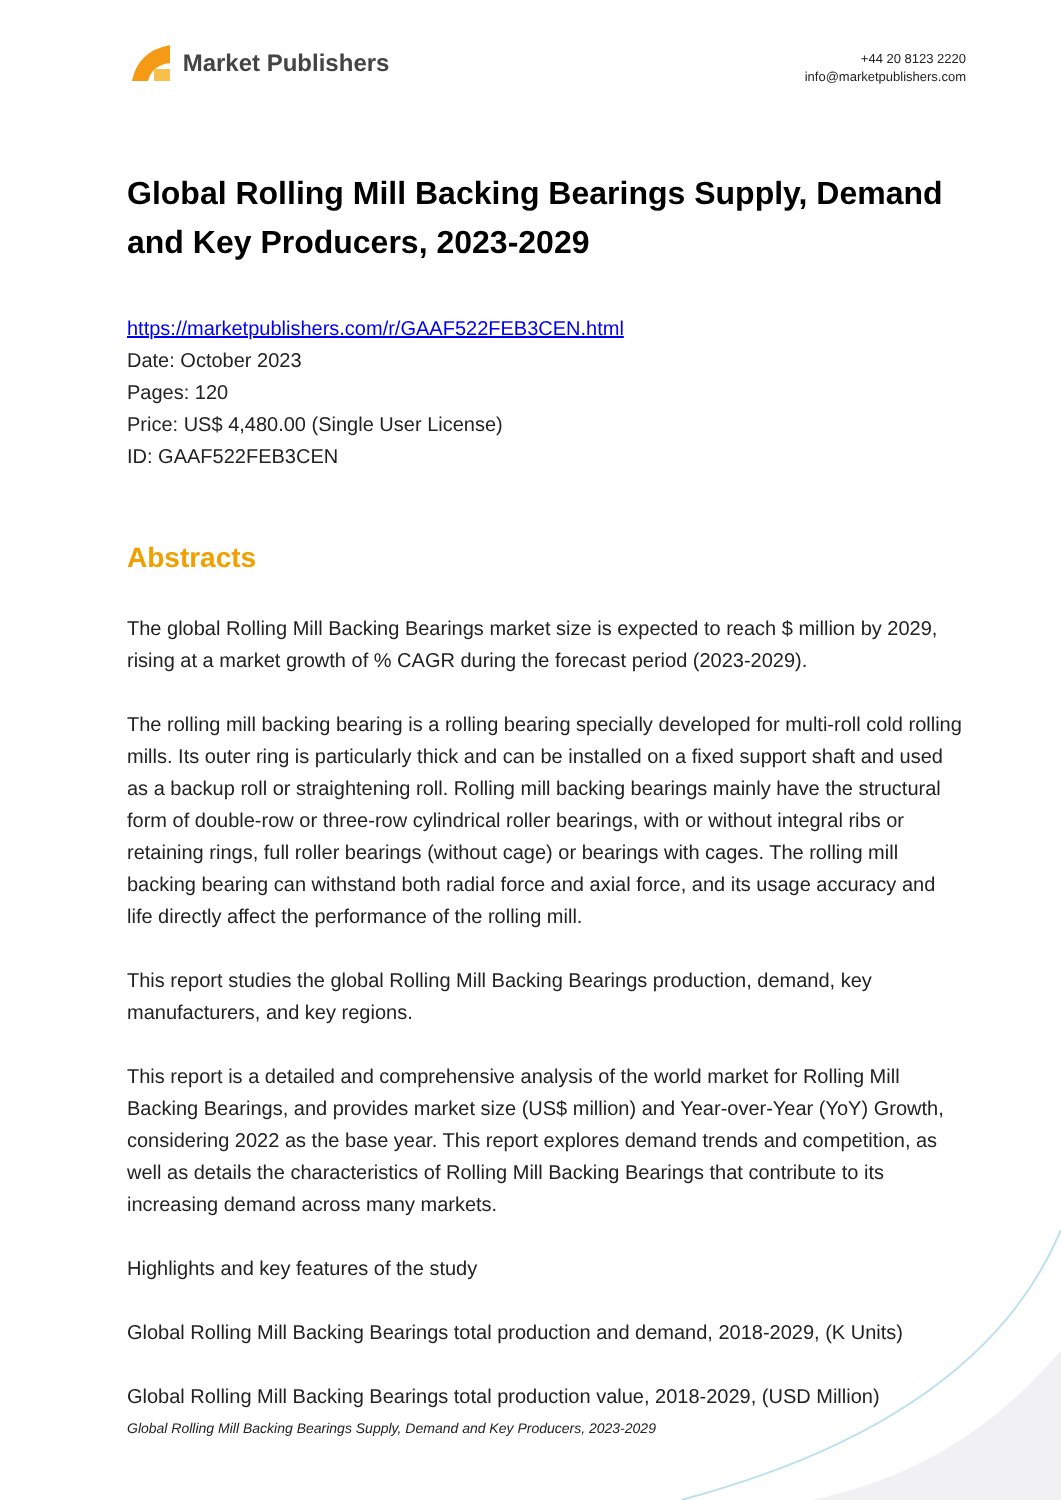Market Publishers
+44 20 8123 2220
info@marketpublishers.com
Global Rolling Mill Backing Bearings Supply, Demand and Key Producers, 2023-2029
https://marketpublishers.com/r/GAAF522FEB3CEN.html
Date: October 2023
Pages: 120
Price: US$ 4,480.00 (Single User License)
ID: GAAF522FEB3CEN
Abstracts
The global Rolling Mill Backing Bearings market size is expected to reach $ million by 2029, rising at a market growth of % CAGR during the forecast period (2023-2029).
The rolling mill backing bearing is a rolling bearing specially developed for multi-roll cold rolling mills. Its outer ring is particularly thick and can be installed on a fixed support shaft and used as a backup roll or straightening roll. Rolling mill backing bearings mainly have the structural form of double-row or three-row cylindrical roller bearings, with or without integral ribs or retaining rings, full roller bearings (without cage) or bearings with cages. The rolling mill backing bearing can withstand both radial force and axial force, and its usage accuracy and life directly affect the performance of the rolling mill.
This report studies the global Rolling Mill Backing Bearings production, demand, key manufacturers, and key regions.
This report is a detailed and comprehensive analysis of the world market for Rolling Mill Backing Bearings, and provides market size (US$ million) and Year-over-Year (YoY) Growth, considering 2022 as the base year. This report explores demand trends and competition, as well as details the characteristics of Rolling Mill Backing Bearings that contribute to its increasing demand across many markets.
Highlights and key features of the study
Global Rolling Mill Backing Bearings total production and demand, 2018-2029, (K Units)
Global Rolling Mill Backing Bearings total production value, 2018-2029, (USD Million)
Global Rolling Mill Backing Bearings Supply, Demand and Key Producers, 2023-2029